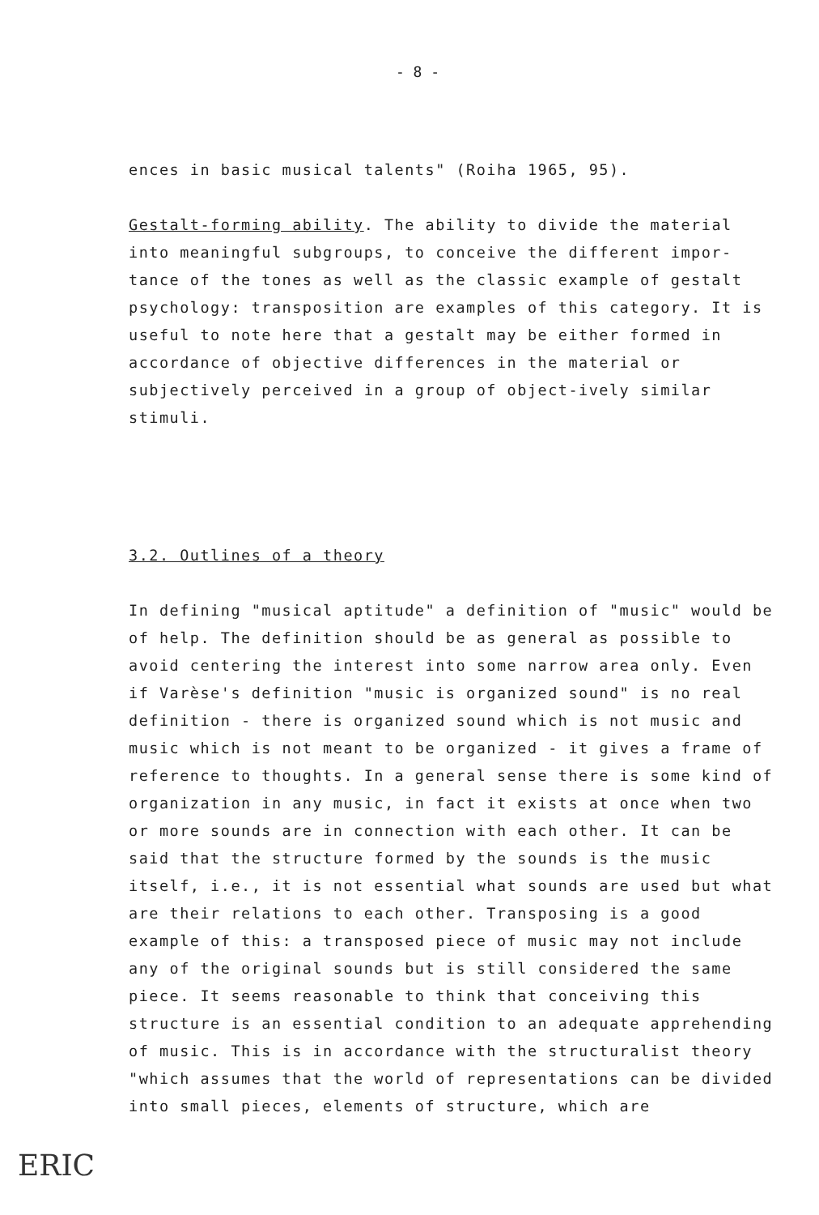- 8 -
ences in basic musical talents" (Roiha 1965, 95).
Gestalt-forming ability. The ability to divide the material into meaningful subgroups, to conceive the different impor-tance of the tones as well as the classic example of gestalt psychology: transposition are examples of this category. It is useful to note here that a gestalt may be either formed in accordance of objective differences in the material or subjectively perceived in a group of object-ively similar stimuli.
3.2. Outlines of a theory
In defining "musical aptitude" a definition of "music" would be of help. The definition should be as general as possible to avoid centering the interest into some narrow area only. Even if Varèse's definition "music is organized sound" is no real definition - there is organized sound which is not music and music which is not meant to be organized - it gives a frame of reference to thoughts. In a general sense there is some kind of organization in any music, in fact it exists at once when two or more sounds are in connection with each other. It can be said that the structure formed by the sounds is the music itself, i.e., it is not essential what sounds are used but what are their relations to each other. Transposing is a good example of this: a transposed piece of music may not include any of the original sounds but is still considered the same piece. It seems reasonable to think that conceiving this structure is an essential condition to an adequate apprehending of music. This is in accordance with the structuralist theory "which assumes that the world of representations can be divided into small pieces, elements of structure, which are
ERIC